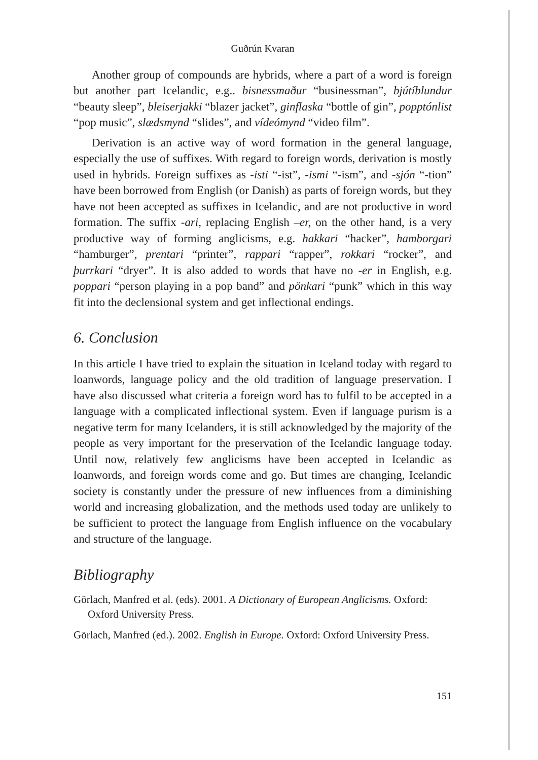Guðrún Kvaran
Another group of compounds are hybrids, where a part of a word is foreign but another part Icelandic, e.g.. bisnessmaður “businessman”, bjútíblundur “beauty sleep”, bleiserjakki “blazer jacket”, ginflaska “bottle of gin”, popptónlist “pop music”, slædsmynd “slides”, and vídeómynd “video film”.
Derivation is an active way of word formation in the general language, especially the use of suffixes. With regard to foreign words, derivation is mostly used in hybrids. Foreign suffixes as -isti “-ist”, -ismi “-ism”, and -sjón “-tion” have been borrowed from English (or Danish) as parts of foreign words, but they have not been accepted as suffixes in Icelandic, and are not productive in word formation. The suffix -ari, replacing English –er, on the other hand, is a very productive way of forming anglicisms, e.g. hakkari “hacker”, hamborgari “hamburger”, prentari “printer”, rappari “rapper”, rokkari “rocker”, and þurrkari “dryer”. It is also added to words that have no -er in English, e.g. poppari “person playing in a pop band” and pönkari “punk” which in this way fit into the declensional system and get inflectional endings.
6. Conclusion
In this article I have tried to explain the situation in Iceland today with regard to loanwords, language policy and the old tradition of language preservation. I have also discussed what criteria a foreign word has to fulfil to be accepted in a language with a complicated inflectional system. Even if language purism is a negative term for many Icelanders, it is still acknowledged by the majority of the people as very important for the preservation of the Icelandic language today. Until now, relatively few anglicisms have been accepted in Icelandic as loanwords, and foreign words come and go. But times are changing, Icelandic society is constantly under the pressure of new influences from a diminishing world and increasing globalization, and the methods used today are unlikely to be sufficient to protect the language from English influence on the vocabulary and structure of the language.
Bibliography
Görlach, Manfred et al. (eds). 2001. A Dictionary of European Anglicisms. Oxford: Oxford University Press.
Görlach, Manfred (ed.). 2002. English in Europe. Oxford: Oxford University Press.
151